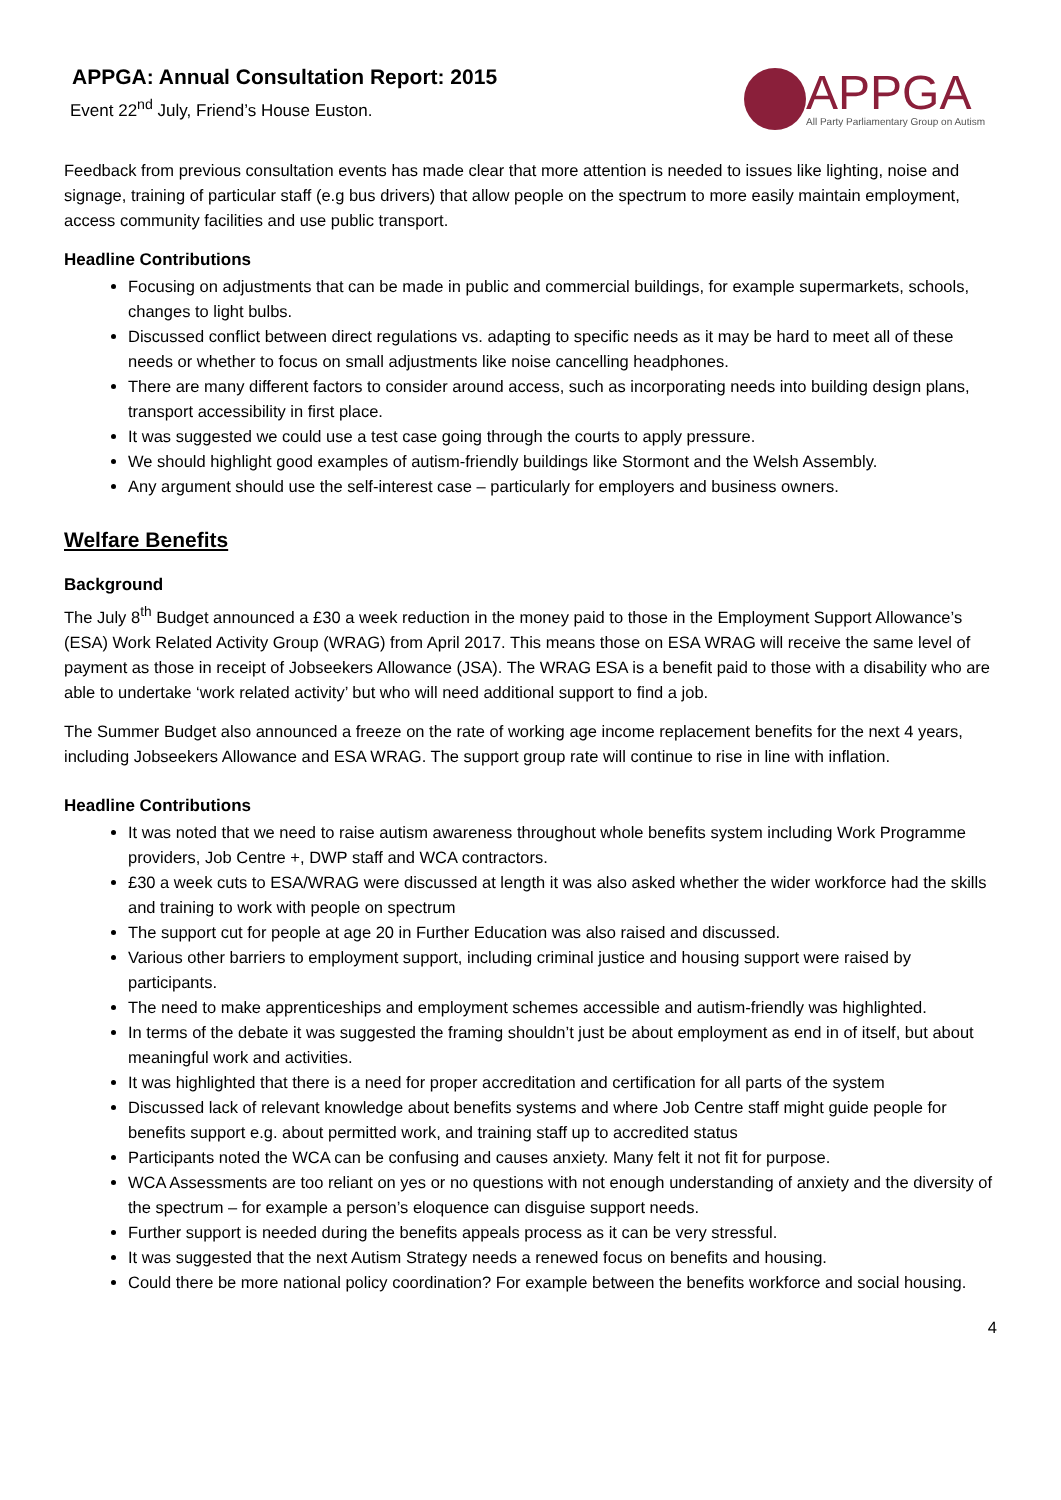APPGA: Annual Consultation Report: 2015
Event 22<sup>nd</sup> July, Friend’s House Euston.
APPGA
All Party Parliamentary Group on Autism
Feedback from previous consultation events has made clear that more attention is needed to issues like lighting, noise and signage, training of particular staff (e.g bus drivers) that allow people on the spectrum to more easily maintain employment, access community facilities and use public transport.
Headline Contributions
Focusing on adjustments that can be made in public and commercial buildings, for example supermarkets, schools, changes to light bulbs.
Discussed conflict between direct regulations vs. adapting to specific needs as it may be hard to meet all of these needs or whether to focus on small adjustments like noise cancelling headphones.
There are many different factors to consider around access, such as incorporating needs into building design plans, transport accessibility in first place.
It was suggested we could use a test case going through the courts to apply pressure.
We should highlight good examples of autism-friendly buildings like Stormont and the Welsh Assembly.
Any argument should use the self-interest case – particularly for employers and business owners.
Welfare Benefits
Background
The July 8<sup>th</sup> Budget announced a £30 a week reduction in the money paid to those in the Employment Support Allowance’s (ESA) Work Related Activity Group (WRAG) from April 2017. This means those on ESA WRAG will receive the same level of payment as those in receipt of Jobseekers Allowance (JSA). The WRAG ESA is a benefit paid to those with a disability who are able to undertake ‘work related activity’ but who will need additional support to find a job.
The Summer Budget also announced a freeze on the rate of working age income replacement benefits for the next 4 years, including Jobseekers Allowance and ESA WRAG. The support group rate will continue to rise in line with inflation.
Headline Contributions
It was noted that we need to raise autism awareness throughout whole benefits system including Work Programme providers, Job Centre +, DWP staff and WCA contractors.
£30 a week cuts to ESA/WRAG were discussed at length it was also asked whether the wider workforce had the skills and training to work with people on spectrum
The support cut for people at age 20 in Further Education was also raised and discussed.
Various other barriers to employment support, including criminal justice and housing support were raised by participants.
The need to make apprenticeships and employment schemes accessible and autism-friendly was highlighted.
In terms of the debate it was suggested the framing shouldn’t just be about employment as end in of itself, but about meaningful work and activities.
It was highlighted that there is a need for proper accreditation and certification for all parts of the system
Discussed lack of relevant knowledge about benefits systems and where Job Centre staff might guide people for benefits support e.g. about permitted work, and training staff up to accredited status
Participants noted the WCA can be confusing and causes anxiety. Many felt it not fit for purpose.
WCA Assessments are too reliant on yes or no questions with not enough understanding of anxiety and the diversity of the spectrum – for example a person’s eloquence can disguise support needs.
Further support is needed during the benefits appeals process as it can be very stressful.
It was suggested that the next Autism Strategy needs a renewed focus on benefits and housing.
Could there be more national policy coordination? For example between the benefits workforce and social housing.
4